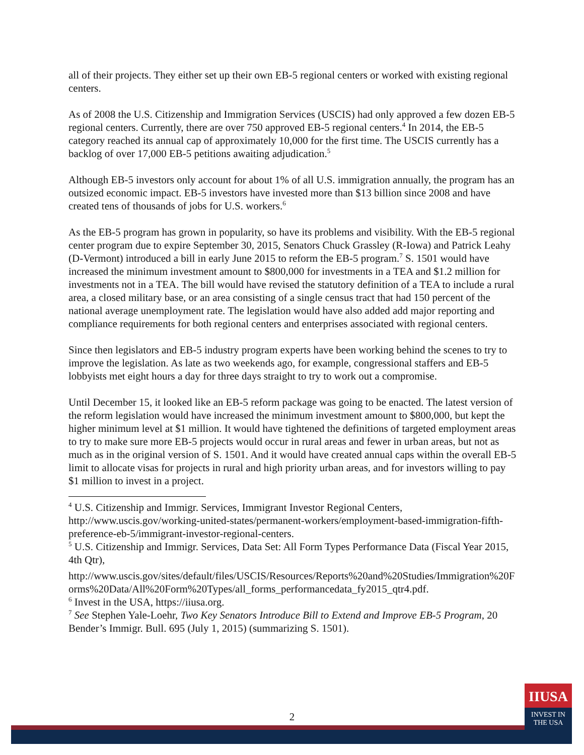all of their projects. They either set up their own EB-5 regional centers or worked with existing regional centers.
As of 2008 the U.S. Citizenship and Immigration Services (USCIS) had only approved a few dozen EB-5 regional centers. Currently, there are over 750 approved EB-5 regional centers.<sup>4</sup> In 2014, the EB-5 category reached its annual cap of approximately 10,000 for the first time. The USCIS currently has a backlog of over 17,000 EB-5 petitions awaiting adjudication.<sup>5</sup>
Although EB-5 investors only account for about 1% of all U.S. immigration annually, the program has an outsized economic impact. EB-5 investors have invested more than $13 billion since 2008 and have created tens of thousands of jobs for U.S. workers.<sup>6</sup>
As the EB-5 program has grown in popularity, so have its problems and visibility. With the EB-5 regional center program due to expire September 30, 2015, Senators Chuck Grassley (R-Iowa) and Patrick Leahy (D-Vermont) introduced a bill in early June 2015 to reform the EB-5 program.<sup>7</sup> S. 1501 would have increased the minimum investment amount to $800,000 for investments in a TEA and $1.2 million for investments not in a TEA. The bill would have revised the statutory definition of a TEA to include a rural area, a closed military base, or an area consisting of a single census tract that had 150 percent of the national average unemployment rate. The legislation would have also added add major reporting and compliance requirements for both regional centers and enterprises associated with regional centers.
Since then legislators and EB-5 industry program experts have been working behind the scenes to try to improve the legislation. As late as two weekends ago, for example, congressional staffers and EB-5 lobbyists met eight hours a day for three days straight to try to work out a compromise.
Until December 15, it looked like an EB-5 reform package was going to be enacted. The latest version of the reform legislation would have increased the minimum investment amount to $800,000, but kept the higher minimum level at $1 million. It would have tightened the definitions of targeted employment areas to try to make sure more EB-5 projects would occur in rural areas and fewer in urban areas, but not as much as in the original version of S. 1501. And it would have created annual caps within the overall EB-5 limit to allocate visas for projects in rural and high priority urban areas, and for investors willing to pay $1 million to invest in a project.
<sup>4</sup> U.S. Citizenship and Immigr. Services, Immigrant Investor Regional Centers, http://www.uscis.gov/working-united-states/permanent-workers/employment-based-immigration-fifth-preference-eb-5/immigrant-investor-regional-centers.
<sup>5</sup> U.S. Citizenship and Immigr. Services, Data Set: All Form Types Performance Data (Fiscal Year 2015, 4th Qtr),
http://www.uscis.gov/sites/default/files/USCIS/Resources/Reports%20and%20Studies/Immigration%20Forms%20Data/All%20Form%20Types/all_forms_performancedata_fy2015_qtr4.pdf.
<sup>6</sup> Invest in the USA, https://iiusa.org.
<sup>7</sup> See Stephen Yale-Loehr, Two Key Senators Introduce Bill to Extend and Improve EB-5 Program, 20 Bender’s Immigr. Bull. 695 (July 1, 2015) (summarizing S. 1501).
2
IIUSA
INVEST IN
THE USA